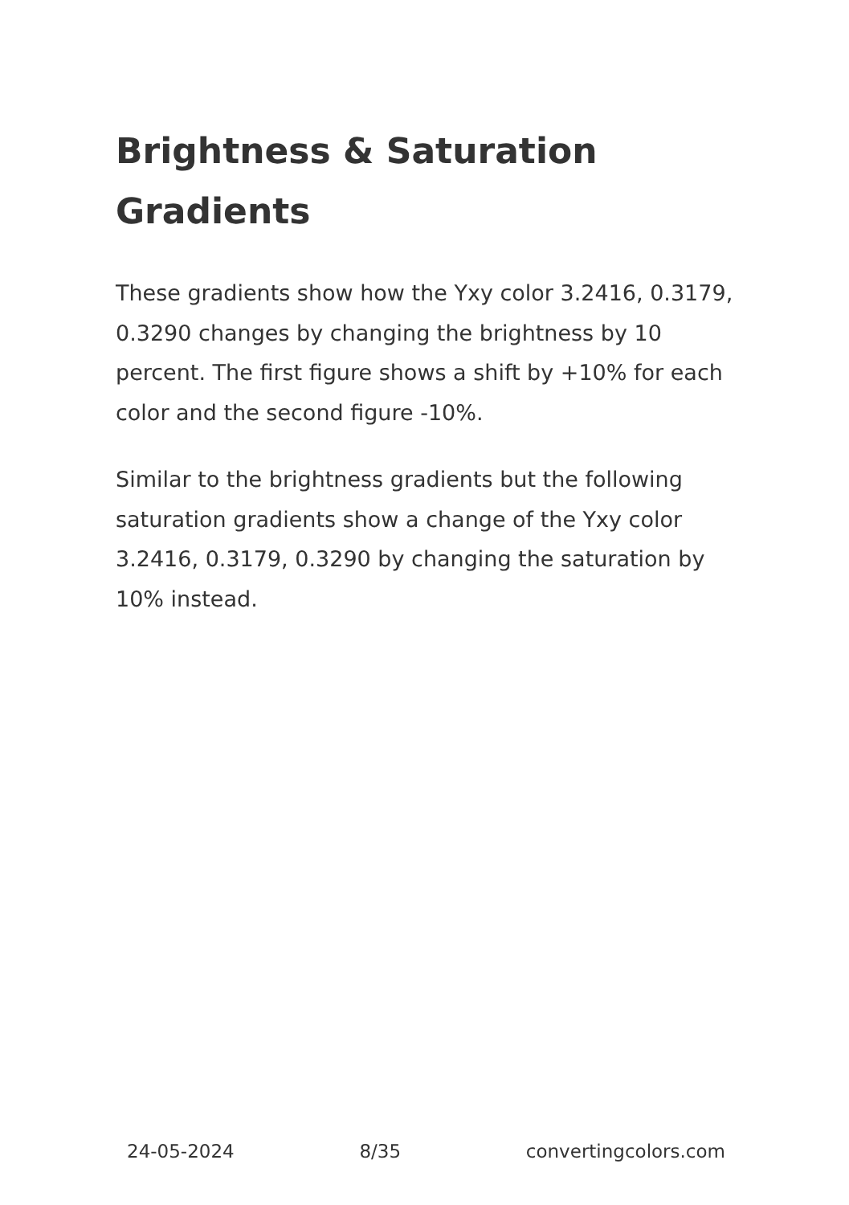Brightness & Saturation Gradients
These gradients show how the Yxy color 3.2416, 0.3179, 0.3290 changes by changing the brightness by 10 percent. The first figure shows a shift by +10% for each color and the second figure -10%.
Similar to the brightness gradients but the following saturation gradients show a change of the Yxy color 3.2416, 0.3179, 0.3290 by changing the saturation by 10% instead.
24-05-2024 8/35 convertingcolors.com